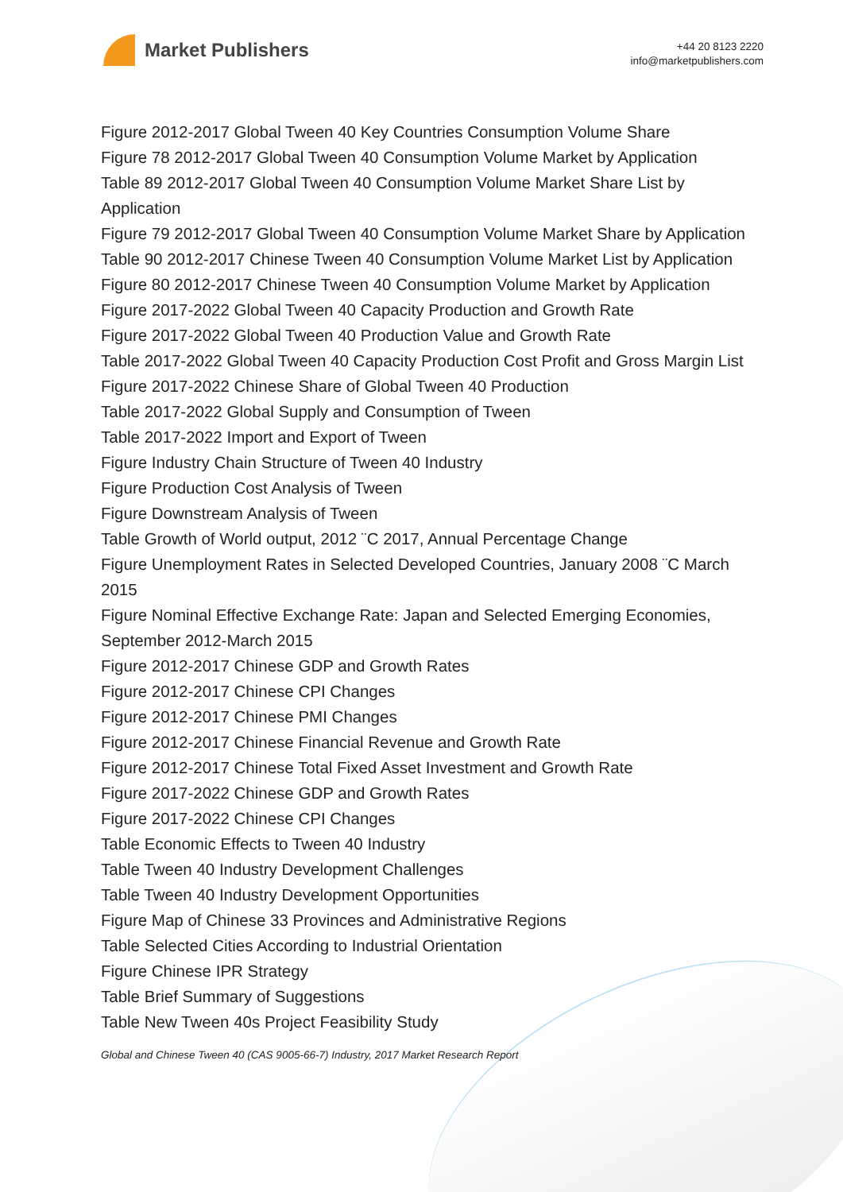Market Publishers
+44 20 8123 2220
info@marketpublishers.com
Figure 2012-2017 Global Tween 40 Key Countries Consumption Volume Share
Figure 78 2012-2017 Global Tween 40 Consumption Volume Market by Application
Table 89 2012-2017 Global Tween 40 Consumption Volume Market Share List by Application
Figure 79 2012-2017 Global Tween 40 Consumption Volume Market Share by Application
Table 90 2012-2017 Chinese Tween 40 Consumption Volume Market List by Application
Figure 80 2012-2017 Chinese Tween 40 Consumption Volume Market by Application
Figure 2017-2022 Global Tween 40 Capacity Production and Growth Rate
Figure 2017-2022 Global Tween 40 Production Value and Growth Rate
Table 2017-2022 Global Tween 40 Capacity Production Cost Profit and Gross Margin List
Figure 2017-2022 Chinese Share of Global Tween 40 Production
Table 2017-2022 Global Supply and Consumption of Tween
Table 2017-2022 Import and Export of Tween
Figure Industry Chain Structure of Tween 40 Industry
Figure Production Cost Analysis of Tween
Figure Downstream Analysis of Tween
Table Growth of World output, 2012 ¨C 2017, Annual Percentage Change
Figure Unemployment Rates in Selected Developed Countries, January 2008 ¨C March 2015
Figure Nominal Effective Exchange Rate: Japan and Selected Emerging Economies, September 2012-March 2015
Figure 2012-2017 Chinese GDP and Growth Rates
Figure 2012-2017 Chinese CPI Changes
Figure 2012-2017 Chinese PMI Changes
Figure 2012-2017 Chinese Financial Revenue and Growth Rate
Figure 2012-2017 Chinese Total Fixed Asset Investment and Growth Rate
Figure 2017-2022 Chinese GDP and Growth Rates
Figure 2017-2022 Chinese CPI Changes
Table Economic Effects to Tween 40 Industry
Table Tween 40 Industry Development Challenges
Table Tween 40 Industry Development Opportunities
Figure Map of Chinese 33 Provinces and Administrative Regions
Table Selected Cities According to Industrial Orientation
Figure Chinese IPR Strategy
Table Brief Summary of Suggestions
Table New Tween 40s Project Feasibility Study
Global and Chinese Tween 40 (CAS 9005-66-7) Industry, 2017 Market Research Report